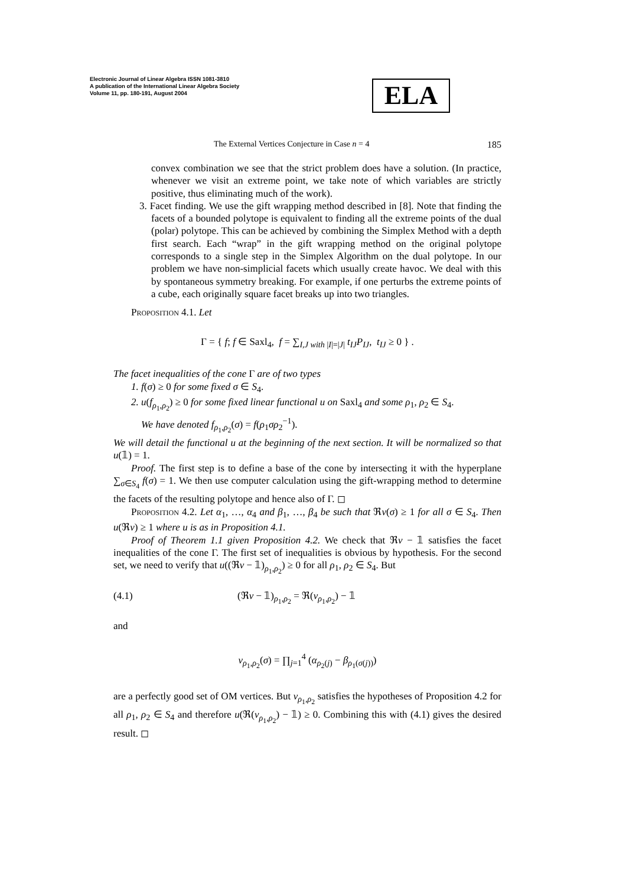Electronic Journal of Linear Algebra ISSN 1081-3810
A publication of the International Linear Algebra Society
Volume 11, pp. 180-191, August 2004
ELA
The External Vertices Conjecture in Case n = 4 185
convex combination we see that the strict problem does have a solution. (In practice, whenever we visit an extreme point, we take note of which variables are strictly positive, thus eliminating much of the work).
3. Facet finding. We use the gift wrapping method described in [8]. Note that finding the facets of a bounded polytope is equivalent to finding all the extreme points of the dual (polar) polytope. This can be achieved by combining the Simplex Method with a depth first search. Each “wrap” in the gift wrapping method on the original polytope corresponds to a single step in the Simplex Algorithm on the dual polytope. In our problem we have non-simplicial facets which usually create havoc. We deal with this by spontaneous symmetry breaking. For example, if one perturbs the extreme points of a cube, each originally square facet breaks up into two triangles.
Proposition 4.1. Let
Γ = { f; f ∈ Saxl<sub>4</sub>, f = ∑<sub>I,J with |I|=|J|</sub> t<sub>IJ</sub>P<sub>IJ</sub>, t<sub>IJ</sub> ≥ 0 } .
The facet inequalities of the cone Γ are of two types
1. f(σ) ≥ 0 for some fixed σ ∈ S<sub>4</sub>.
2. u(f<sub>ρ<sub>1</sub>,ρ<sub>2</sub></sub>) ≥ 0 for some fixed linear functional u on Saxl<sub>4</sub> and some ρ<sub>1</sub>, ρ<sub>2</sub> ∈ S<sub>4</sub>.
We have denoted f<sub>ρ<sub>1</sub>,ρ<sub>2</sub></sub>(σ) = f(ρ<sub>1</sub>σρ<sub>2</sub><sup>−1</sup>).
We will detail the functional u at the beginning of the next section. It will be normalized so that u(𝟙) = 1.
Proof. The first step is to define a base of the cone by intersecting it with the hyperplane ∑<sub>σ∈S<sub>4</sub></sub> f(σ) = 1. We then use computer calculation using the gift-wrapping method to determine the facets of the resulting polytope and hence also of Γ. ◻
Proposition 4.2. Let α<sub>1</sub>, …, α<sub>4</sub> and β<sub>1</sub>, …, β<sub>4</sub> be such that ℜv(σ) ≥ 1 for all σ ∈ S<sub>4</sub>. Then u(ℜv) ≥ 1 where u is as in Proposition 4.1.
Proof of Theorem 1.1 given Proposition 4.2. We check that ℜv − 𝟙 satisfies the facet inequalities of the cone Γ. The first set of inequalities is obvious by hypothesis. For the second set, we need to verify that u((ℜv − 𝟙)<sub>ρ<sub>1</sub>,ρ<sub>2</sub></sub>) ≥ 0 for all ρ<sub>1</sub>, ρ<sub>2</sub> ∈ S<sub>4</sub>. But
(4.1) (ℜv − 𝟙)<sub>ρ<sub>1</sub>,ρ<sub>2</sub></sub> = ℜ(v<sub>ρ<sub>1</sub>,ρ<sub>2</sub></sub>) − 𝟙
and
v<sub>ρ<sub>1</sub>,ρ<sub>2</sub></sub>(σ) = ∏<sub>j=1</sub><sup>4</sup> (α<sub>ρ<sub>2</sub>(j)</sub> − β<sub>ρ<sub>1</sub>(σ(j))</sub>)
are a perfectly good set of OM vertices. But v<sub>ρ<sub>1</sub>,ρ<sub>2</sub></sub> satisfies the hypotheses of Proposition 4.2 for all ρ<sub>1</sub>, ρ<sub>2</sub> ∈ S<sub>4</sub> and therefore u(ℜ(v<sub>ρ<sub>1</sub>,ρ<sub>2</sub></sub>) − 𝟙) ≥ 0. Combining this with (4.1) gives the desired result. ◻